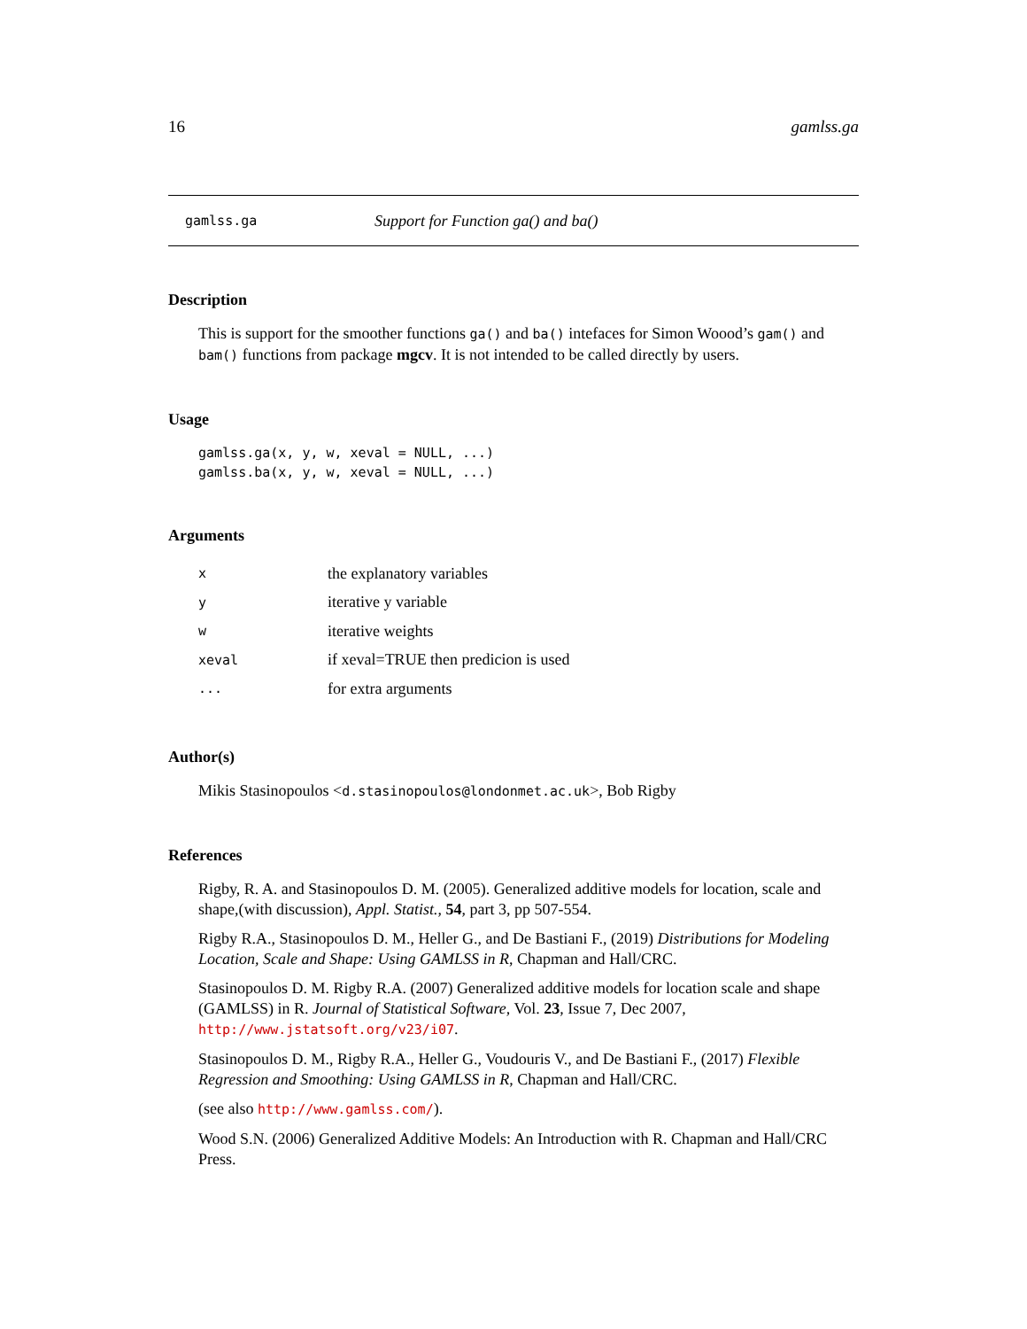16 gamlss.ga
gamlss.ga Support for Function ga() and ba()
Description
This is support for the smoother functions ga() and ba() intefaces for Simon Woood’s gam() and bam() functions from package mgcv. It is not intended to be called directly by users.
Usage
gamlss.ga(x, y, w, xeval = NULL, ...)
gamlss.ba(x, y, w, xeval = NULL, ...)
Arguments
| x | the explanatory variables |
| y | iterative y variable |
| w | iterative weights |
| xeval | if xeval=TRUE then predicion is used |
| ... | for extra arguments |
Author(s)
Mikis Stasinopoulos <d.stasinopoulos@londonmet.ac.uk>, Bob Rigby
References
Rigby, R. A. and Stasinopoulos D. M. (2005). Generalized additive models for location, scale and shape,(with discussion), Appl. Statist., 54, part 3, pp 507-554.
Rigby R.A., Stasinopoulos D. M., Heller G., and De Bastiani F., (2019) Distributions for Modeling Location, Scale and Shape: Using GAMLSS in R, Chapman and Hall/CRC.
Stasinopoulos D. M. Rigby R.A. (2007) Generalized additive models for location scale and shape (GAMLSS) in R. Journal of Statistical Software, Vol. 23, Issue 7, Dec 2007, http://www.jstatsoft.org/v23/i07.
Stasinopoulos D. M., Rigby R.A., Heller G., Voudouris V., and De Bastiani F., (2017) Flexible Regression and Smoothing: Using GAMLSS in R, Chapman and Hall/CRC.
(see also http://www.gamlss.com/).
Wood S.N. (2006) Generalized Additive Models: An Introduction with R. Chapman and Hall/CRC Press.